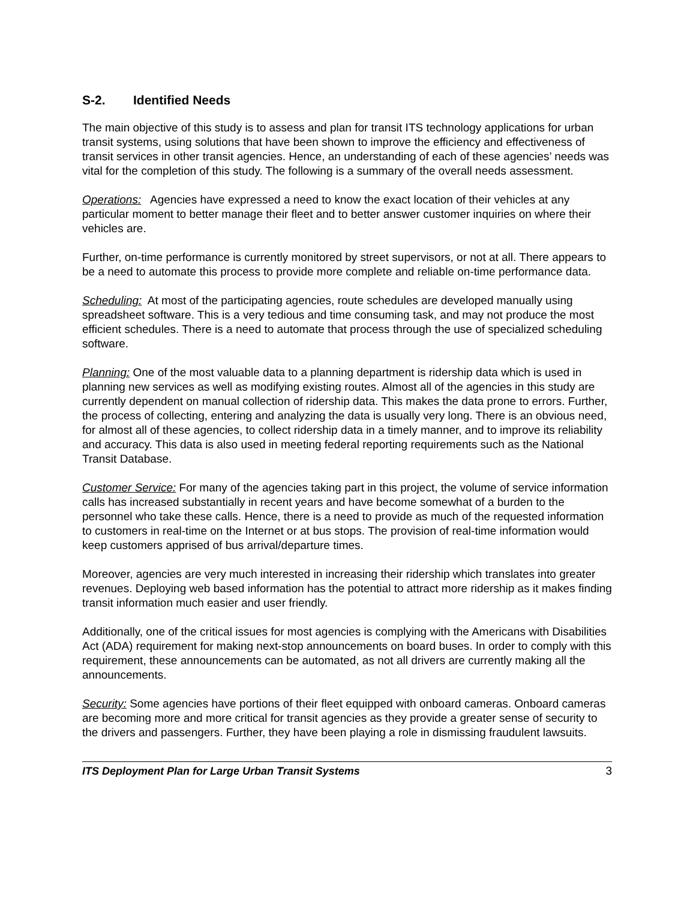S-2. Identified Needs
The main objective of this study is to assess and plan for transit ITS technology applications for urban transit systems, using solutions that have been shown to improve the efficiency and effectiveness of transit services in other transit agencies. Hence, an understanding of each of these agencies’ needs was vital for the completion of this study. The following is a summary of the overall needs assessment.
Operations: Agencies have expressed a need to know the exact location of their vehicles at any particular moment to better manage their fleet and to better answer customer inquiries on where their vehicles are.
Further, on-time performance is currently monitored by street supervisors, or not at all. There appears to be a need to automate this process to provide more complete and reliable on-time performance data.
Scheduling: At most of the participating agencies, route schedules are developed manually using spreadsheet software. This is a very tedious and time consuming task, and may not produce the most efficient schedules. There is a need to automate that process through the use of specialized scheduling software.
Planning: One of the most valuable data to a planning department is ridership data which is used in planning new services as well as modifying existing routes. Almost all of the agencies in this study are currently dependent on manual collection of ridership data. This makes the data prone to errors. Further, the process of collecting, entering and analyzing the data is usually very long. There is an obvious need, for almost all of these agencies, to collect ridership data in a timely manner, and to improve its reliability and accuracy. This data is also used in meeting federal reporting requirements such as the National Transit Database.
Customer Service: For many of the agencies taking part in this project, the volume of service information calls has increased substantially in recent years and have become somewhat of a burden to the personnel who take these calls. Hence, there is a need to provide as much of the requested information to customers in real-time on the Internet or at bus stops. The provision of real-time information would keep customers apprised of bus arrival/departure times.
Moreover, agencies are very much interested in increasing their ridership which translates into greater revenues. Deploying web based information has the potential to attract more ridership as it makes finding transit information much easier and user friendly.
Additionally, one of the critical issues for most agencies is complying with the Americans with Disabilities Act (ADA) requirement for making next-stop announcements on board buses. In order to comply with this requirement, these announcements can be automated, as not all drivers are currently making all the announcements.
Security: Some agencies have portions of their fleet equipped with onboard cameras. Onboard cameras are becoming more and more critical for transit agencies as they provide a greater sense of security to the drivers and passengers. Further, they have been playing a role in dismissing fraudulent lawsuits.
ITS Deployment Plan for Large Urban Transit Systems 3